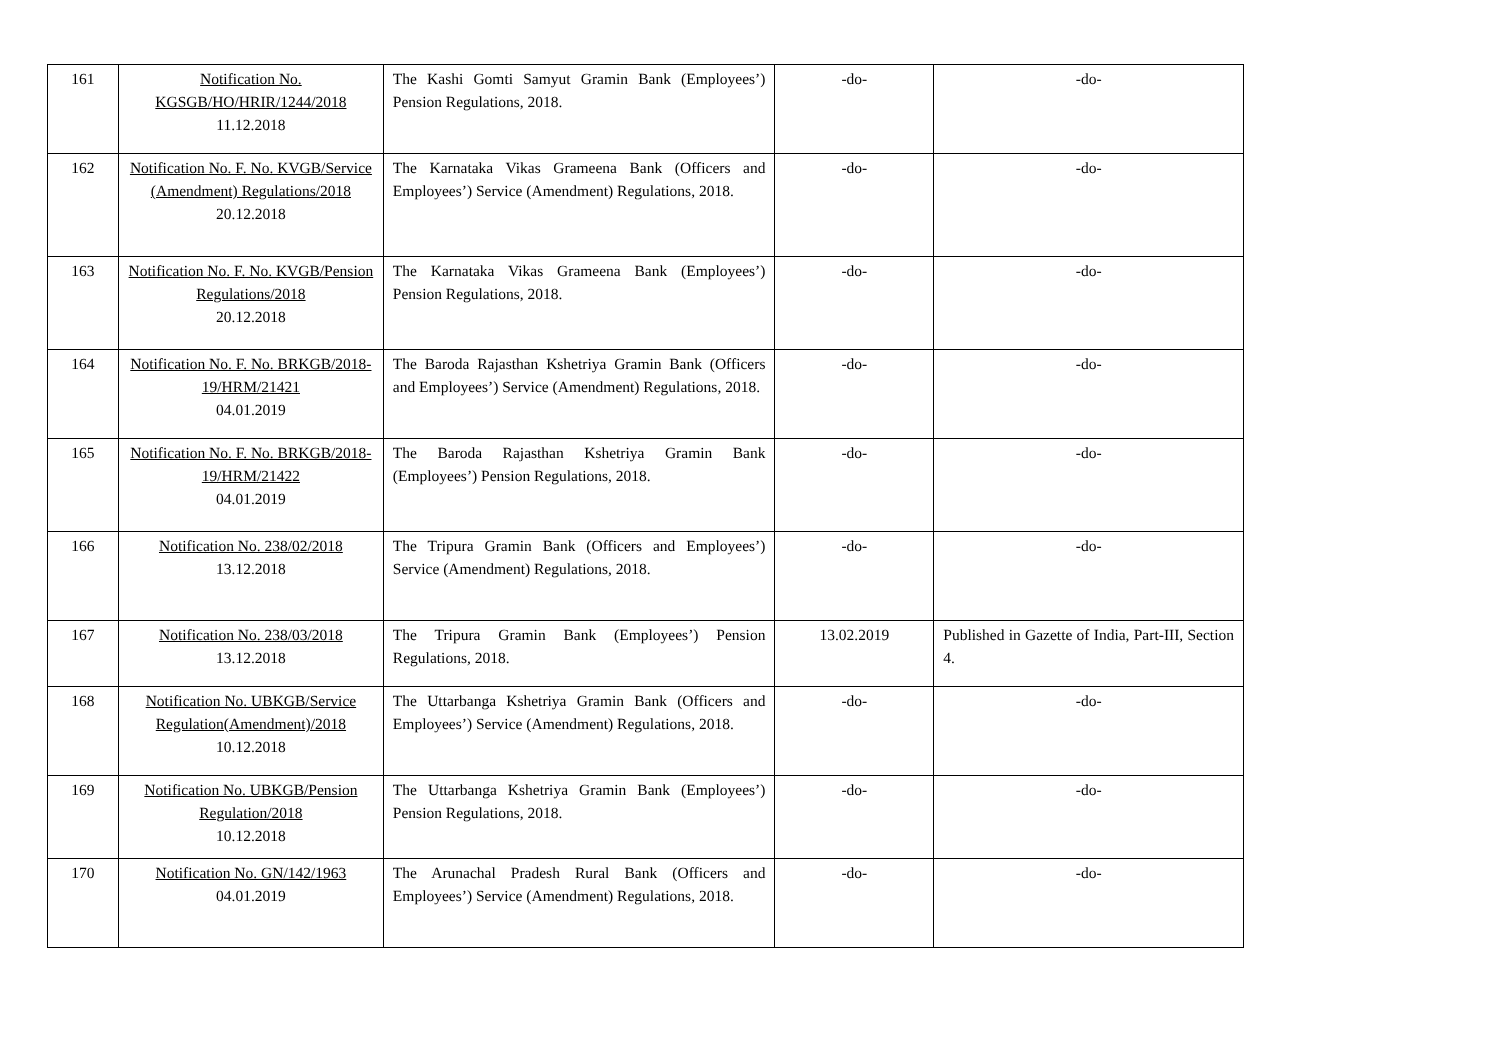| 161 | Notification No. KGSGB/HO/HRIR/1244/2018 11.12.2018 | The Kashi Gomti Samyut Gramin Bank (Employees’) Pension Regulations, 2018. | -do- | -do- |
| 162 | Notification No. F. No. KVGB/Service (Amendment) Regulations/2018 20.12.2018 | The Karnataka Vikas Grameena Bank (Officers and Employees’) Service (Amendment) Regulations, 2018. | -do- | -do- |
| 163 | Notification No. F. No. KVGB/Pension Regulations/2018 20.12.2018 | The Karnataka Vikas Grameena Bank (Employees’) Pension Regulations, 2018. | -do- | -do- |
| 164 | Notification No. F. No. BRKGB/2018-19/HRM/21421 04.01.2019 | The Baroda Rajasthan Kshetriya Gramin Bank (Officers and Employees’) Service (Amendment) Regulations, 2018. | -do- | -do- |
| 165 | Notification No. F. No. BRKGB/2018-19/HRM/21422 04.01.2019 | The Baroda Rajasthan Kshetriya Gramin Bank (Employees’) Pension Regulations, 2018. | -do- | -do- |
| 166 | Notification No. 238/02/2018 13.12.2018 | The Tripura Gramin Bank (Officers and Employees’) Service (Amendment) Regulations, 2018. | -do- | -do- |
| 167 | Notification No. 238/03/2018 13.12.2018 | The Tripura Gramin Bank (Employees’) Pension Regulations, 2018. | 13.02.2019 | Published in Gazette of India, Part-III, Section 4. |
| 168 | Notification No. UBKGB/Service Regulation(Amendment)/2018 10.12.2018 | The Uttarbanga Kshetriya Gramin Bank (Officers and Employees’) Service (Amendment) Regulations, 2018. | -do- | -do- |
| 169 | Notification No. UBKGB/Pension Regulation/2018 10.12.2018 | The Uttarbanga Kshetriya Gramin Bank (Employees’) Pension Regulations, 2018. | -do- | -do- |
| 170 | Notification No. GN/142/1963 04.01.2019 | The Arunachal Pradesh Rural Bank (Officers and Employees’) Service (Amendment) Regulations, 2018. | -do- | -do- |